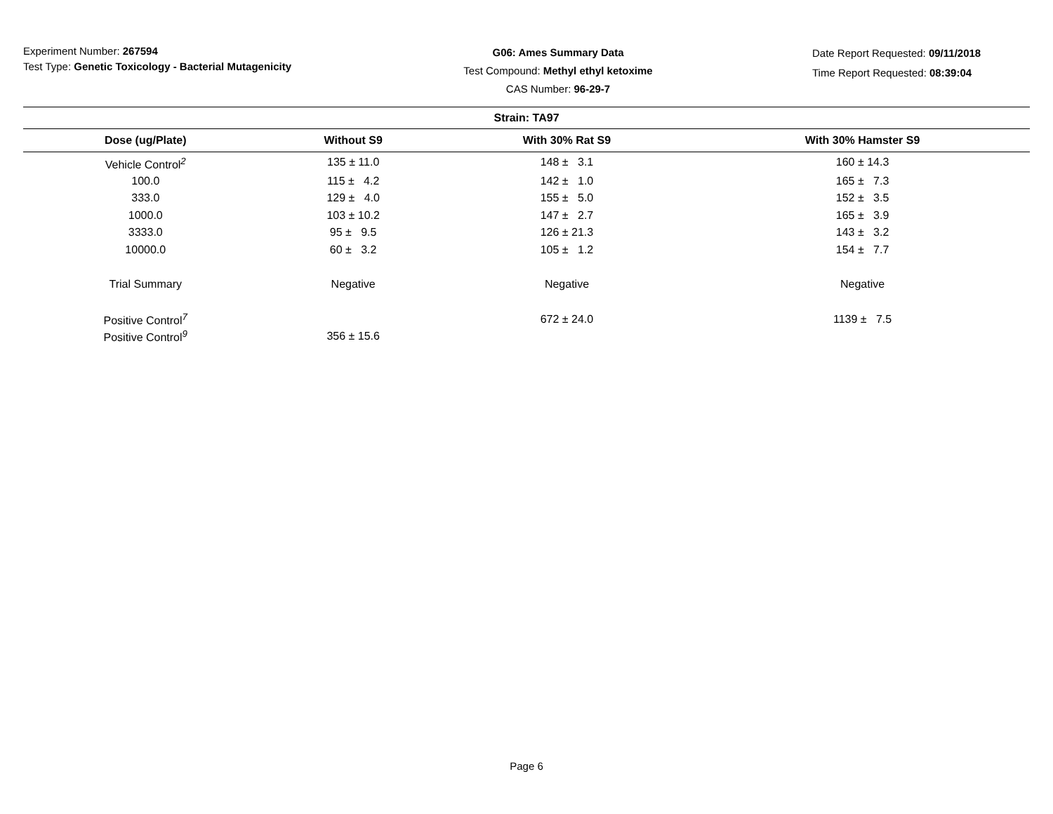Experiment Number: 267594
Test Type: Genetic Toxicology - Bacterial Mutagenicity
G06: Ames Summary Data
Test Compound: Methyl ethyl ketoxime
CAS Number: 96-29-7
Date Report Requested: 09/11/2018
Time Report Requested: 08:39:04
| Strain: TA97 | | | |
| --- | --- | --- | --- |
| Dose (ug/Plate) | Without S9 | With 30% Rat S9 | With 30% Hamster S9 |
| Vehicle Control<sup>2</sup> | 135 ± 11.0 | 148 ± 3.1 | 160 ± 14.3 |
| 100.0 | 115 ± 4.2 | 142 ± 1.0 | 165 ± 7.3 |
| 333.0 | 129 ± 4.0 | 155 ± 5.0 | 152 ± 3.5 |
| 1000.0 | 103 ± 10.2 | 147 ± 2.7 | 165 ± 3.9 |
| 3333.0 | 95 ± 9.5 | 126 ± 21.3 | 143 ± 3.2 |
| 10000.0 | 60 ± 3.2 | 105 ± 1.2 | 154 ± 7.7 |
| Trial Summary | Negative | Negative | Negative |
| Positive Control<sup>7</sup> | | 672 ± 24.0 | 1139 ± 7.5 |
| Positive Control<sup>9</sup> | 356 ± 15.6 | | |
Page 6